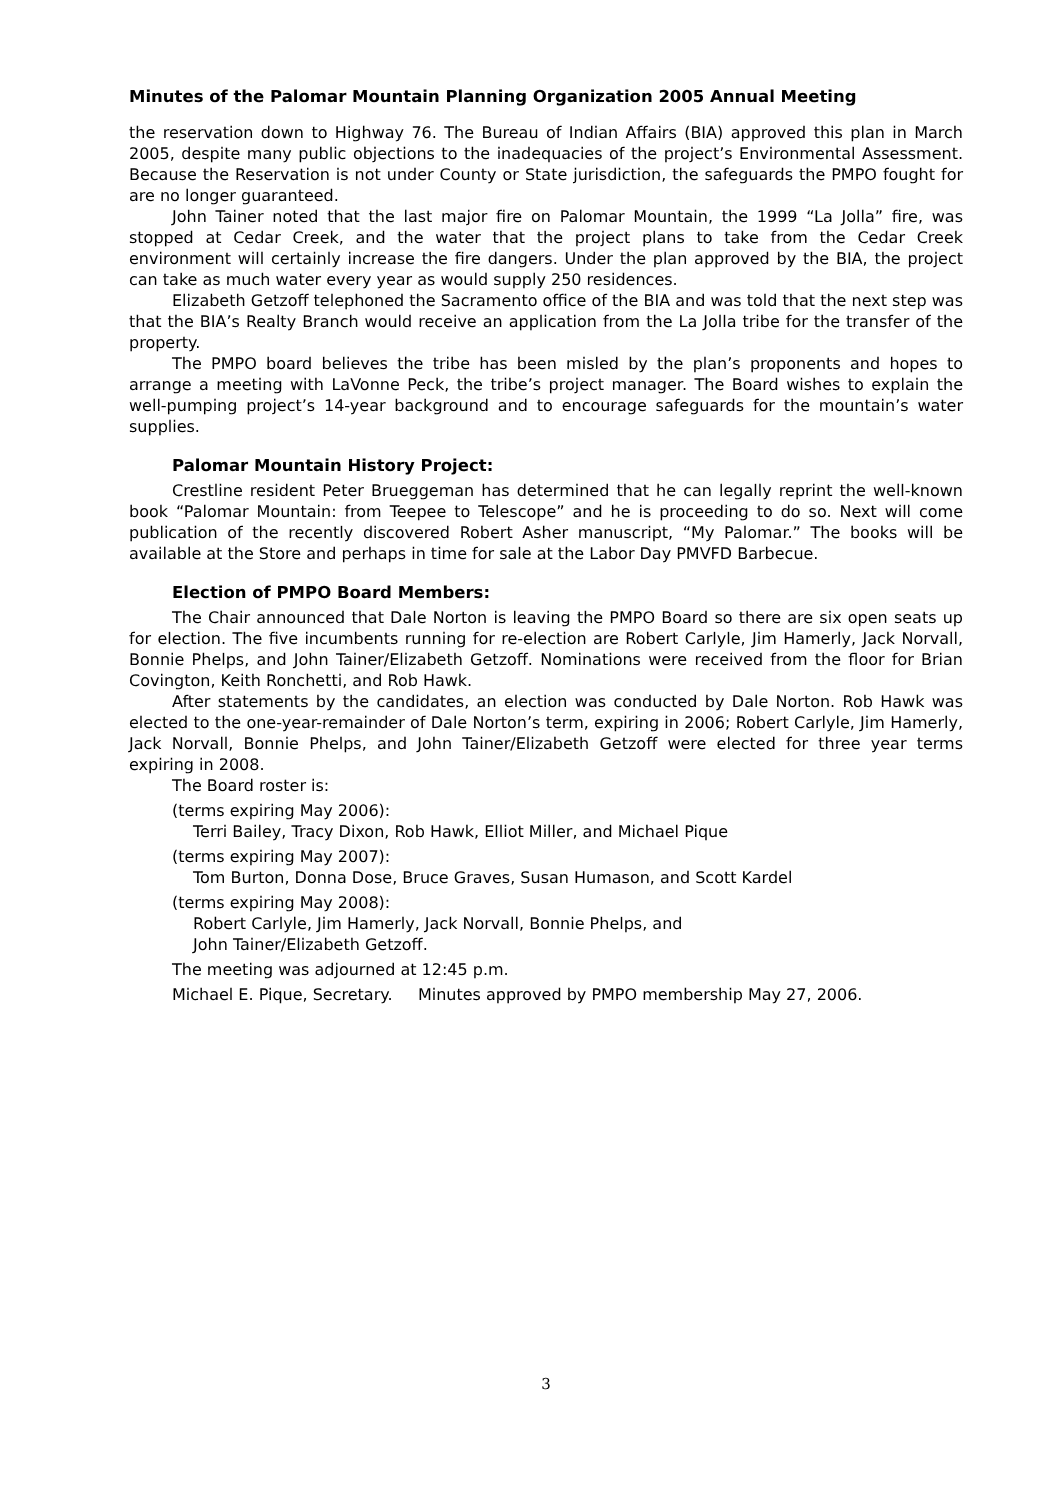Minutes of the Palomar Mountain Planning Organization 2005 Annual Meeting
the reservation down to Highway 76. The Bureau of Indian Affairs (BIA) approved this plan in March 2005, despite many public objections to the inadequacies of the project’s Environmental Assessment. Because the Reservation is not under County or State jurisdiction, the safeguards the PMPO fought for are no longer guaranteed.
John Tainer noted that the last major fire on Palomar Mountain, the 1999 “La Jolla” fire, was stopped at Cedar Creek, and the water that the project plans to take from the Cedar Creek environment will certainly increase the fire dangers. Under the plan approved by the BIA, the project can take as much water every year as would supply 250 residences.
Elizabeth Getzoff telephoned the Sacramento office of the BIA and was told that the next step was that the BIA’s Realty Branch would receive an application from the La Jolla tribe for the transfer of the property.
The PMPO board believes the tribe has been misled by the plan’s proponents and hopes to arrange a meeting with LaVonne Peck, the tribe’s project manager. The Board wishes to explain the well-pumping project’s 14-year background and to encourage safeguards for the mountain’s water supplies.
Palomar Mountain History Project:
Crestline resident Peter Brueggeman has determined that he can legally reprint the well-known book “Palomar Mountain: from Teepee to Telescope” and he is proceeding to do so. Next will come publication of the recently discovered Robert Asher manuscript, “My Palomar.” The books will be available at the Store and perhaps in time for sale at the Labor Day PMVFD Barbecue.
Election of PMPO Board Members:
The Chair announced that Dale Norton is leaving the PMPO Board so there are six open seats up for election. The five incumbents running for re-election are Robert Carlyle, Jim Hamerly, Jack Norvall, Bonnie Phelps, and John Tainer/Elizabeth Getzoff. Nominations were received from the floor for Brian Covington, Keith Ronchetti, and Rob Hawk.
After statements by the candidates, an election was conducted by Dale Norton. Rob Hawk was elected to the one-year-remainder of Dale Norton’s term, expiring in 2006; Robert Carlyle, Jim Hamerly, Jack Norvall, Bonnie Phelps, and John Tainer/Elizabeth Getzoff were elected for three year terms expiring in 2008.
The Board roster is:
(terms expiring May 2006):
Terri Bailey, Tracy Dixon, Rob Hawk, Elliot Miller, and Michael Pique
(terms expiring May 2007):
Tom Burton, Donna Dose, Bruce Graves, Susan Humason, and Scott Kardel
(terms expiring May 2008):
Robert Carlyle, Jim Hamerly, Jack Norvall, Bonnie Phelps, and
John Tainer/Elizabeth Getzoff.
The meeting was adjourned at 12:45 p.m.
Michael E. Pique, Secretary. Minutes approved by PMPO membership May 27, 2006.
3